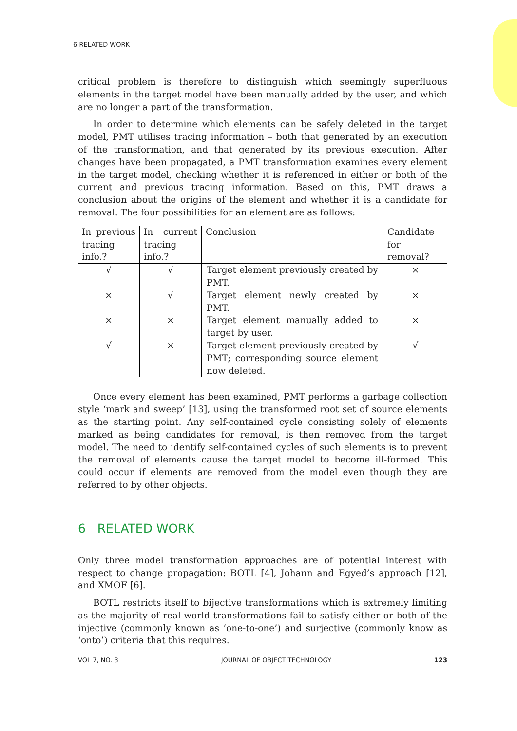6 RELATED WORK
critical problem is therefore to distinguish which seemingly superfluous elements in the target model have been manually added by the user, and which are no longer a part of the transformation.
In order to determine which elements can be safely deleted in the target model, PMT utilises tracing information – both that generated by an execution of the transformation, and that generated by its previous execution. After changes have been propagated, a PMT transformation examines every element in the target model, checking whether it is referenced in either or both of the current and previous tracing information. Based on this, PMT draws a conclusion about the origins of the element and whether it is a candidate for removal. The four possibilities for an element are as follows:
| In previous tracing info.? | In current tracing info.? | Conclusion | Candidate for removal? |
| --- | --- | --- | --- |
| √ | √ | Target element previously created by PMT. | × |
| × | √ | Target element newly created by PMT. | × |
| × | × | Target element manually added to target by user. | × |
| √ | × | Target element previously created by PMT; corresponding source element now deleted. | √ |
Once every element has been examined, PMT performs a garbage collection style ‘mark and sweep’ [13], using the transformed root set of source elements as the starting point. Any self-contained cycle consisting solely of elements marked as being candidates for removal, is then removed from the target model. The need to identify self-contained cycles of such elements is to prevent the removal of elements cause the target model to become ill-formed. This could occur if elements are removed from the model even though they are referred to by other objects.
6 RELATED WORK
Only three model transformation approaches are of potential interest with respect to change propagation: BOTL [4], Johann and Egyed’s approach [12], and XMOF [6].
BOTL restricts itself to bijective transformations which is extremely limiting as the majority of real-world transformations fail to satisfy either or both of the injective (commonly known as ‘one-to-one’) and surjective (commonly know as ‘onto’) criteria that this requires.
VOL 7, NO. 3 JOURNAL OF OBJECT TECHNOLOGY 123